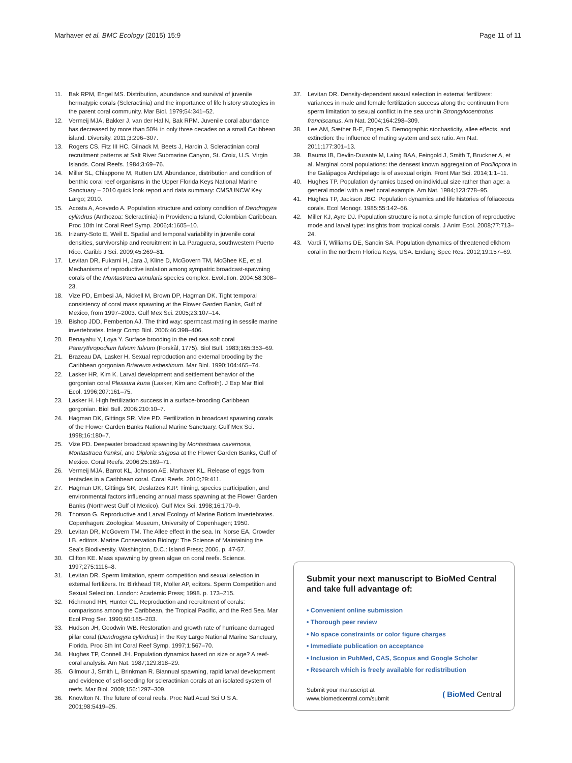Marhaver et al. BMC Ecology (2015) 15:9 Page 11 of 11
11. Bak RPM, Engel MS. Distribution, abundance and survival of juvenile hermatypic corals (Scleractinia) and the importance of life history strategies in the parent coral community. Mar Biol. 1979;54:341–52.
12. Vermeij MJA, Bakker J, van der Hal N, Bak RPM. Juvenile coral abundance has decreased by more than 50% in only three decades on a small Caribbean island. Diversity. 2011;3:296–307.
13. Rogers CS, Fitz III HC, Gilnack M, Beets J, Hardin J. Scleractinian coral recruitment patterns at Salt River Submarine Canyon, St. Croix, U.S. Virgin Islands. Coral Reefs. 1984;3:69–76.
14. Miller SL, Chiappone M, Rutten LM. Abundance, distribution and condition of benthic coral reef organisms in the Upper Florida Keys National Marine Sanctuary – 2010 quick look report and data summary: CMS/UNCW Key Largo; 2010.
15. Acosta A, Acevedo A. Population structure and colony condition of Dendrogyra cylindrus (Anthozoa: Scleractinia) in Providencia Island, Colombian Caribbean. Proc 10th Int Coral Reef Symp. 2006;4:1605–10.
16. Irizarry-Soto E, Weil E. Spatial and temporal variability in juvenile coral densities, survivorship and recruitment in La Paraguera, southwestern Puerto Rico. Caribb J Sci. 2009;45:269–81.
17. Levitan DR, Fukami H, Jara J, Kline D, McGovern TM, McGhee KE, et al. Mechanisms of reproductive isolation among sympatric broadcast-spawning corals of the Montastraea annularis species complex. Evolution. 2004;58:308–23.
18. Vize PD, Embesi JA, Nickell M, Brown DP, Hagman DK. Tight temporal consistency of coral mass spawning at the Flower Garden Banks, Gulf of Mexico, from 1997–2003. Gulf Mex Sci. 2005;23:107–14.
19. Bishop JDD, Pemberton AJ. The third way: spermcast mating in sessile marine invertebrates. Integr Comp Biol. 2006;46:398–406.
20. Benayahu Y, Loya Y. Surface brooding in the red sea soft coral Parerythropodium fulvum fulvum (Forskål, 1775). Biol Bull. 1983;165:353–69.
21. Brazeau DA, Lasker H. Sexual reproduction and external brooding by the Caribbean gorgonian Briareum asbestinum. Mar Biol. 1990;104:465–74.
22. Lasker HR, Kim K. Larval development and settlement behavior of the gorgonian coral Plexaura kuna (Lasker, Kim and Coffroth). J Exp Mar Biol Ecol. 1996;207:161–75.
23. Lasker H. High fertilization success in a surface-brooding Caribbean gorgonian. Biol Bull. 2006;210:10–7.
24. Hagman DK, Gittings SR, Vize PD. Fertilization in broadcast spawning corals of the Flower Garden Banks National Marine Sanctuary. Gulf Mex Sci. 1998;16:180–7.
25. Vize PD. Deepwater broadcast spawning by Montastraea cavernosa, Montastraea franksi, and Diploria strigosa at the Flower Garden Banks, Gulf of Mexico. Coral Reefs. 2006;25:169–71.
26. Vermeij MJA, Barrot KL, Johnson AE, Marhaver KL. Release of eggs from tentacles in a Caribbean coral. Coral Reefs. 2010;29:411.
27. Hagman DK, Gittings SR, Deslarzes KJP. Timing, species participation, and environmental factors influencing annual mass spawning at the Flower Garden Banks (Northwest Gulf of Mexico). Gulf Mex Sci. 1998;16:170–9.
28. Thorson G. Reproductive and Larval Ecology of Marine Bottom Invertebrates. Copenhagen: Zoological Museum, University of Copenhagen; 1950.
29. Levitan DR, McGovern TM. The Allee effect in the sea. In: Norse EA, Crowder LB, editors. Marine Conservation Biology: The Science of Maintaining the Sea's Biodiversity. Washington, D.C.: Island Press; 2006. p. 47-57.
30. Clifton KE. Mass spawning by green algae on coral reefs. Science. 1997;275:1116–8.
31. Levitan DR. Sperm limitation, sperm competition and sexual selection in external fertilizers. In: Birkhead TR, Moller AP, editors. Sperm Competition and Sexual Selection. London: Academic Press; 1998. p. 173–215.
32. Richmond RH, Hunter CL. Reproduction and recruitment of corals: comparisons among the Caribbean, the Tropical Pacific, and the Red Sea. Mar Ecol Prog Ser. 1990;60:185–203.
33. Hudson JH, Goodwin WB. Restoration and growth rate of hurricane damaged pillar coral (Dendrogyra cylindrus) in the Key Largo National Marine Sanctuary, Florida. Proc 8th Int Coral Reef Symp. 1997;1:567–70.
34. Hughes TP, Connell JH. Population dynamics based on size or age? A reef-coral analysis. Am Nat. 1987;129:818–29.
35. Gilmour J, Smith L, Brinkman R. Biannual spawning, rapid larval development and evidence of self-seeding for scleractinian corals at an isolated system of reefs. Mar Biol. 2009;156:1297–309.
36. Knowlton N. The future of coral reefs. Proc Natl Acad Sci U S A. 2001;98:5419–25.
37. Levitan DR. Density-dependent sexual selection in external fertilizers: variances in male and female fertilization success along the continuum from sperm limitation to sexual conflict in the sea urchin Strongylocentrotus franciscanus. Am Nat. 2004;164:298–309.
38. Lee AM, Sæther B-E, Engen S. Demographic stochasticity, allee effects, and extinction: the influence of mating system and sex ratio. Am Nat. 2011;177:301–13.
39. Baums IB, Devlin-Durante M, Laing BAA, Feingold J, Smith T, Bruckner A, et al. Marginal coral populations: the densest known aggregation of Pocillopora in the Galápagos Archipelago is of asexual origin. Front Mar Sci. 2014;1:1–11.
40. Hughes TP. Population dynamics based on individual size rather than age: a general model with a reef coral example. Am Nat. 1984;123:778–95.
41. Hughes TP, Jackson JBC. Population dynamics and life histories of foliaceous corals. Ecol Monogr. 1985;55:142–66.
42. Miller KJ, Ayre DJ. Population structure is not a simple function of reproductive mode and larval type: insights from tropical corals. J Anim Ecol. 2008;77:713–24.
43. Vardi T, Williams DE, Sandin SA. Population dynamics of threatened elkhorn coral in the northern Florida Keys, USA. Endang Spec Res. 2012;19:157–69.
Submit your next manuscript to BioMed Central and take full advantage of:
• Convenient online submission
• Thorough peer review
• No space constraints or color figure charges
• Immediate publication on acceptance
• Inclusion in PubMed, CAS, Scopus and Google Scholar
• Research which is freely available for redistribution
Submit your manuscript at
www.biomedcentral.com/submit ( BioMed Central